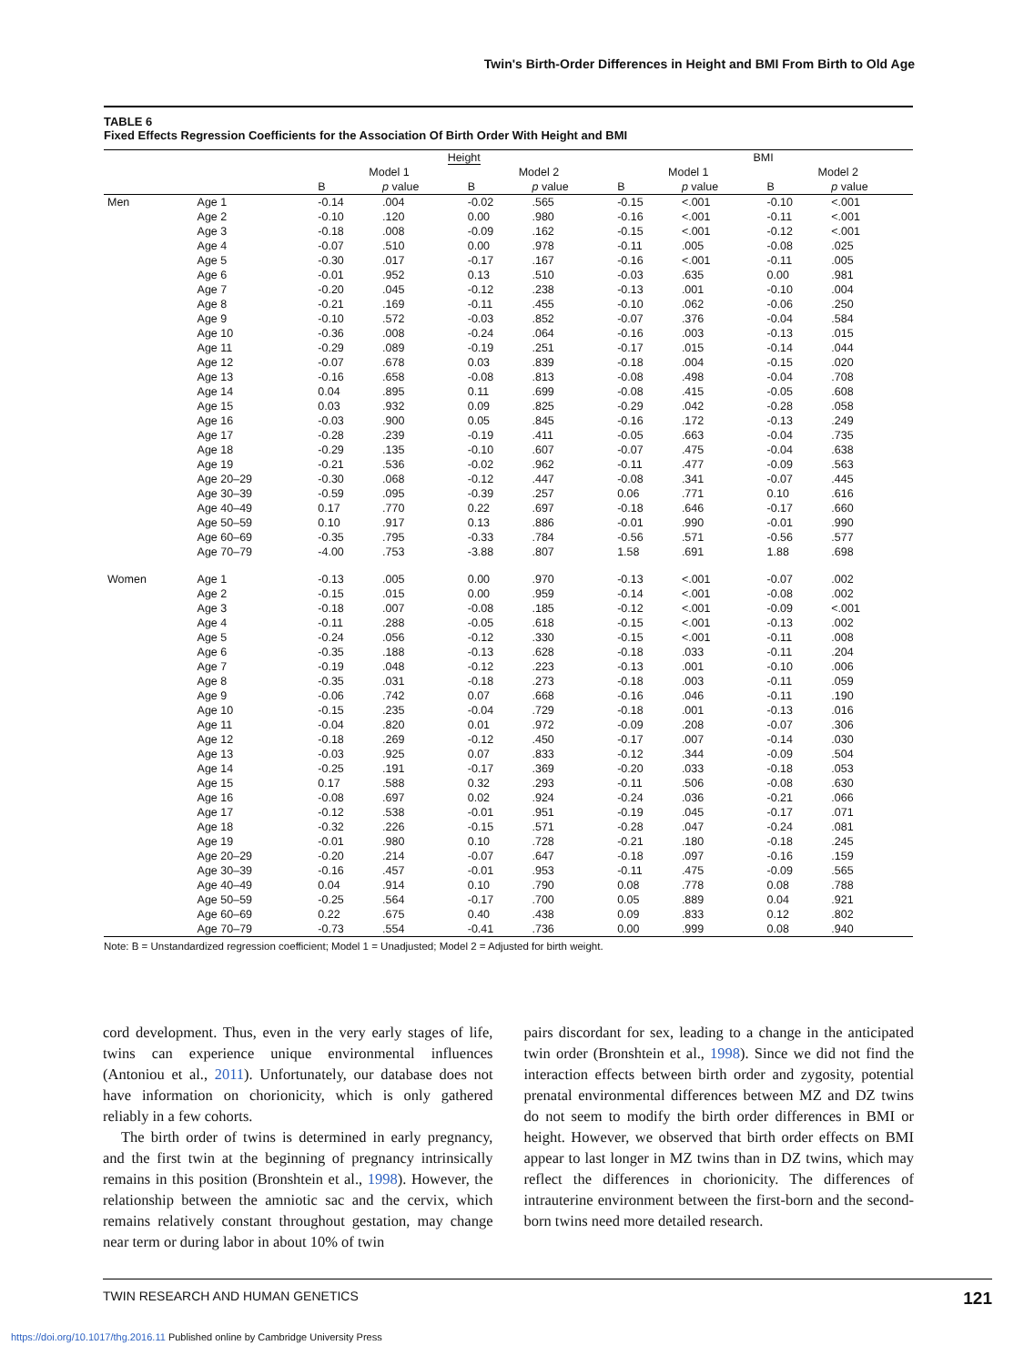Twin's Birth-Order Differences in Height and BMI From Birth to Old Age
TABLE 6
Fixed Effects Regression Coefficients for the Association Of Birth Order With Height and BMI
| | | Height | | | | BMI | | | |
| --- | --- | --- | --- | --- | --- | --- | --- | --- | --- |
| | | Model 1 | | Model 2 | | Model 1 | | Model 2 | |
| | | B | p value | B | p value | B | p value | B | p value |
| Men | Age 1 | -0.14 | .004 | -0.02 | .565 | -0.15 | <.001 | -0.10 | <.001 |
| | Age 2 | -0.10 | .120 | 0.00 | .980 | -0.16 | <.001 | -0.11 | <.001 |
| | Age 3 | -0.18 | .008 | -0.09 | .162 | -0.15 | <.001 | -0.12 | <.001 |
| | Age 4 | -0.07 | .510 | 0.00 | .978 | -0.11 | .005 | -0.08 | .025 |
| | Age 5 | -0.30 | .017 | -0.17 | .167 | -0.16 | <.001 | -0.11 | .005 |
| | Age 6 | -0.01 | .952 | 0.13 | .510 | -0.03 | .635 | 0.00 | .981 |
| | Age 7 | -0.20 | .045 | -0.12 | .238 | -0.13 | .001 | -0.10 | .004 |
| | Age 8 | -0.21 | .169 | -0.11 | .455 | -0.10 | .062 | -0.06 | .250 |
| | Age 9 | -0.10 | .572 | -0.03 | .852 | -0.07 | .376 | -0.04 | .584 |
| | Age 10 | -0.36 | .008 | -0.24 | .064 | -0.16 | .003 | -0.13 | .015 |
| | Age 11 | -0.29 | .089 | -0.19 | .251 | -0.17 | .015 | -0.14 | .044 |
| | Age 12 | -0.07 | .678 | 0.03 | .839 | -0.18 | .004 | -0.15 | .020 |
| | Age 13 | -0.16 | .658 | -0.08 | .813 | -0.08 | .498 | -0.04 | .708 |
| | Age 14 | 0.04 | .895 | 0.11 | .699 | -0.08 | .415 | -0.05 | .608 |
| | Age 15 | 0.03 | .932 | 0.09 | .825 | -0.29 | .042 | -0.28 | .058 |
| | Age 16 | -0.03 | .900 | 0.05 | .845 | -0.16 | .172 | -0.13 | .249 |
| | Age 17 | -0.28 | .239 | -0.19 | .411 | -0.05 | .663 | -0.04 | .735 |
| | Age 18 | -0.29 | .135 | -0.10 | .607 | -0.07 | .475 | -0.04 | .638 |
| | Age 19 | -0.21 | .536 | -0.02 | .962 | -0.11 | .477 | -0.09 | .563 |
| | Age 20–29 | -0.30 | .068 | -0.12 | .447 | -0.08 | .341 | -0.07 | .445 |
| | Age 30–39 | -0.59 | .095 | -0.39 | .257 | 0.06 | .771 | 0.10 | .616 |
| | Age 40–49 | 0.17 | .770 | 0.22 | .697 | -0.18 | .646 | -0.17 | .660 |
| | Age 50–59 | 0.10 | .917 | 0.13 | .886 | -0.01 | .990 | -0.01 | .990 |
| | Age 60–69 | -0.35 | .795 | -0.33 | .784 | -0.56 | .571 | -0.56 | .577 |
| | Age 70–79 | -4.00 | .753 | -3.88 | .807 | 1.58 | .691 | 1.88 | .698 |
| Women | Age 1 | -0.13 | .005 | 0.00 | .970 | -0.13 | <.001 | -0.07 | .002 |
| | Age 2 | -0.15 | .015 | 0.00 | .959 | -0.14 | <.001 | -0.08 | .002 |
| | Age 3 | -0.18 | .007 | -0.08 | .185 | -0.12 | <.001 | -0.09 | <.001 |
| | Age 4 | -0.11 | .288 | -0.05 | .618 | -0.15 | <.001 | -0.13 | .002 |
| | Age 5 | -0.24 | .056 | -0.12 | .330 | -0.15 | <.001 | -0.11 | .008 |
| | Age 6 | -0.35 | .188 | -0.13 | .628 | -0.18 | .033 | -0.11 | .204 |
| | Age 7 | -0.19 | .048 | -0.12 | .223 | -0.13 | .001 | -0.10 | .006 |
| | Age 8 | -0.35 | .031 | -0.18 | .273 | -0.18 | .003 | -0.11 | .059 |
| | Age 9 | -0.06 | .742 | 0.07 | .668 | -0.16 | .046 | -0.11 | .190 |
| | Age 10 | -0.15 | .235 | -0.04 | .729 | -0.18 | .001 | -0.13 | .016 |
| | Age 11 | -0.04 | .820 | 0.01 | .972 | -0.09 | .208 | -0.07 | .306 |
| | Age 12 | -0.18 | .269 | -0.12 | .450 | -0.17 | .007 | -0.14 | .030 |
| | Age 13 | -0.03 | .925 | 0.07 | .833 | -0.12 | .344 | -0.09 | .504 |
| | Age 14 | -0.25 | .191 | -0.17 | .369 | -0.20 | .033 | -0.18 | .053 |
| | Age 15 | 0.17 | .588 | 0.32 | .293 | -0.11 | .506 | -0.08 | .630 |
| | Age 16 | -0.08 | .697 | 0.02 | .924 | -0.24 | .036 | -0.21 | .066 |
| | Age 17 | -0.12 | .538 | -0.01 | .951 | -0.19 | .045 | -0.17 | .071 |
| | Age 18 | -0.32 | .226 | -0.15 | .571 | -0.28 | .047 | -0.24 | .081 |
| | Age 19 | -0.01 | .980 | 0.10 | .728 | -0.21 | .180 | -0.18 | .245 |
| | Age 20–29 | -0.20 | .214 | -0.07 | .647 | -0.18 | .097 | -0.16 | .159 |
| | Age 30–39 | -0.16 | .457 | -0.01 | .953 | -0.11 | .475 | -0.09 | .565 |
| | Age 40–49 | 0.04 | .914 | 0.10 | .790 | 0.08 | .778 | 0.08 | .788 |
| | Age 50–59 | -0.25 | .564 | -0.17 | .700 | 0.05 | .889 | 0.04 | .921 |
| | Age 60–69 | 0.22 | .675 | 0.40 | .438 | 0.09 | .833 | 0.12 | .802 |
| | Age 70–79 | -0.73 | .554 | -0.41 | .736 | 0.00 | .999 | 0.08 | .940 |
Note: B = Unstandardized regression coefficient; Model 1 = Unadjusted; Model 2 = Adjusted for birth weight.
cord development. Thus, even in the very early stages of life, twins can experience unique environmental influences (Antoniou et al., 2011). Unfortunately, our database does not have information on chorionicity, which is only gathered reliably in a few cohorts.
The birth order of twins is determined in early pregnancy, and the first twin at the beginning of pregnancy intrinsically remains in this position (Bronshtein et al., 1998). However, the relationship between the amniotic sac and the cervix, which remains relatively constant throughout gestation, may change near term or during labor in about 10% of twin
pairs discordant for sex, leading to a change in the anticipated twin order (Bronshtein et al., 1998). Since we did not find the interaction effects between birth order and zygosity, potential prenatal environmental differences between MZ and DZ twins do not seem to modify the birth order differences in BMI or height. However, we observed that birth order effects on BMI appear to last longer in MZ twins than in DZ twins, which may reflect the differences in chorionicity. The differences of intrauterine environment between the first-born and the second-born twins need more detailed research.
TWIN RESEARCH AND HUMAN GENETICS 121
https://doi.org/10.1017/thg.2016.11 Published online by Cambridge University Press